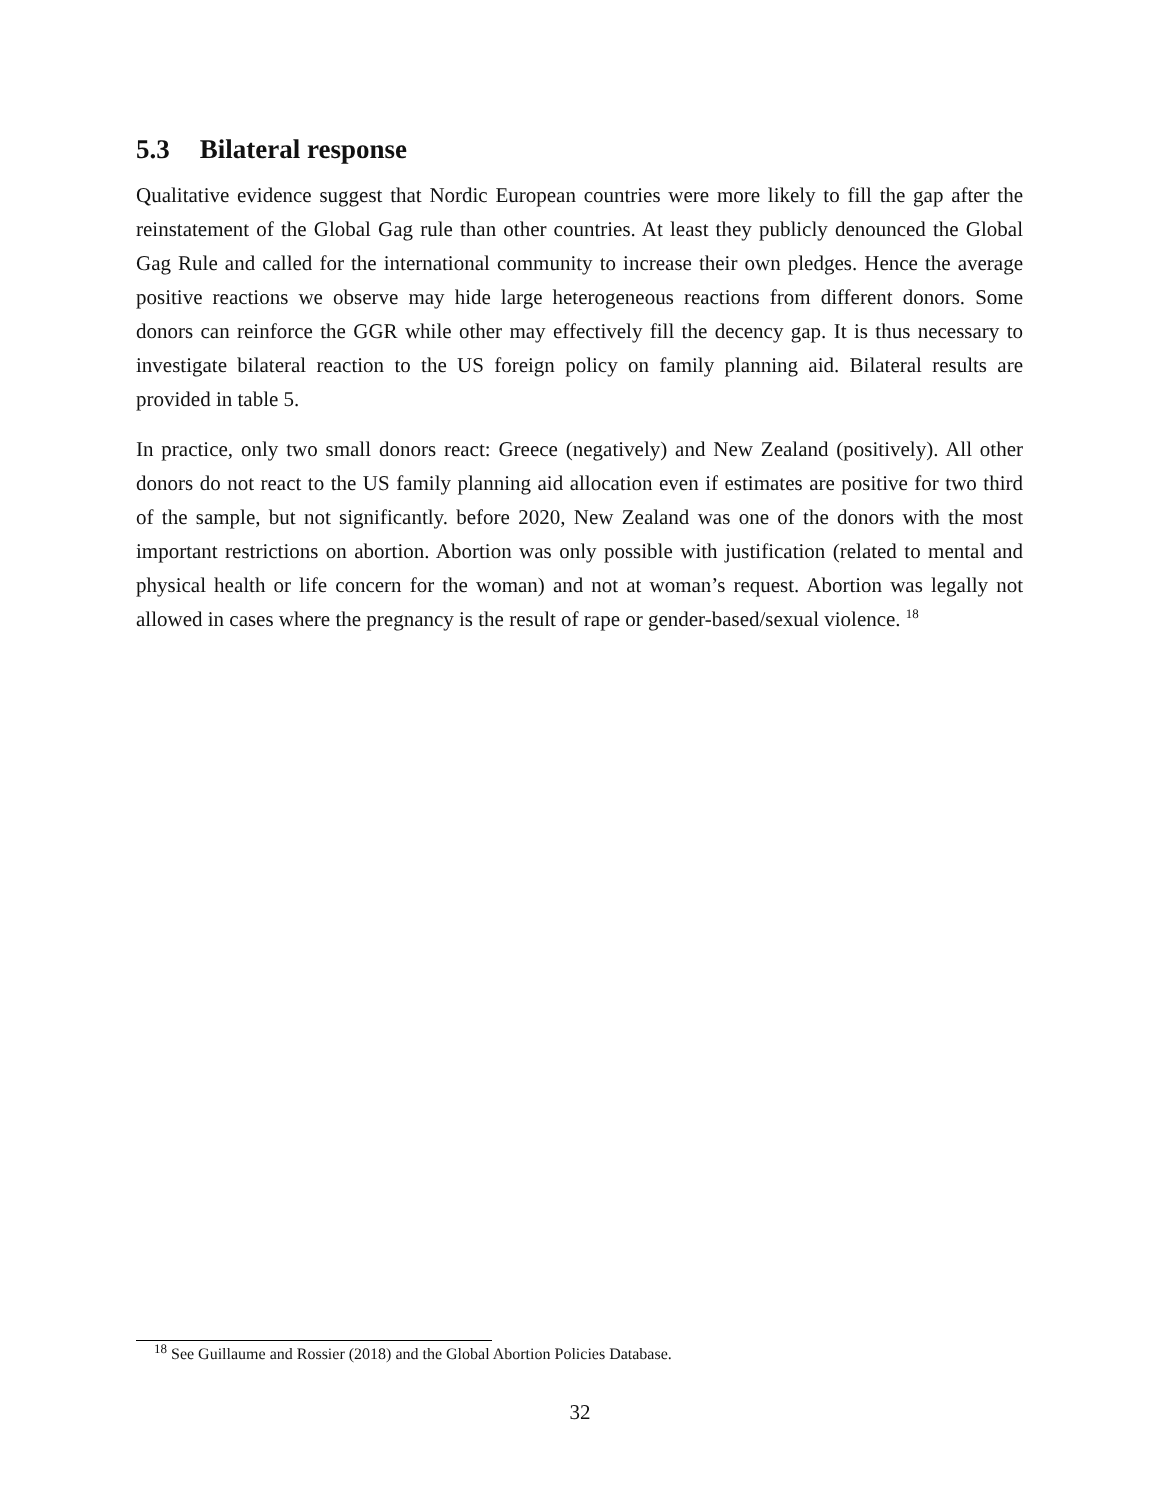5.3 Bilateral response
Qualitative evidence suggest that Nordic European countries were more likely to fill the gap after the reinstatement of the Global Gag rule than other countries. At least they publicly denounced the Global Gag Rule and called for the international community to increase their own pledges. Hence the average positive reactions we observe may hide large heterogeneous reactions from different donors. Some donors can reinforce the GGR while other may effectively fill the decency gap. It is thus necessary to investigate bilateral reaction to the US foreign policy on family planning aid. Bilateral results are provided in table 5.
In practice, only two small donors react: Greece (negatively) and New Zealand (positively). All other donors do not react to the US family planning aid allocation even if estimates are positive for two third of the sample, but not significantly. before 2020, New Zealand was one of the donors with the most important restrictions on abortion. Abortion was only possible with justification (related to mental and physical health or life concern for the woman) and not at woman’s request. Abortion was legally not allowed in cases where the pregnancy is the result of rape or gender-based/sexual violence. <sup>18</sup>
<sup>18</sup> See Guillaume and Rossier (2018) and the Global Abortion Policies Database.
32